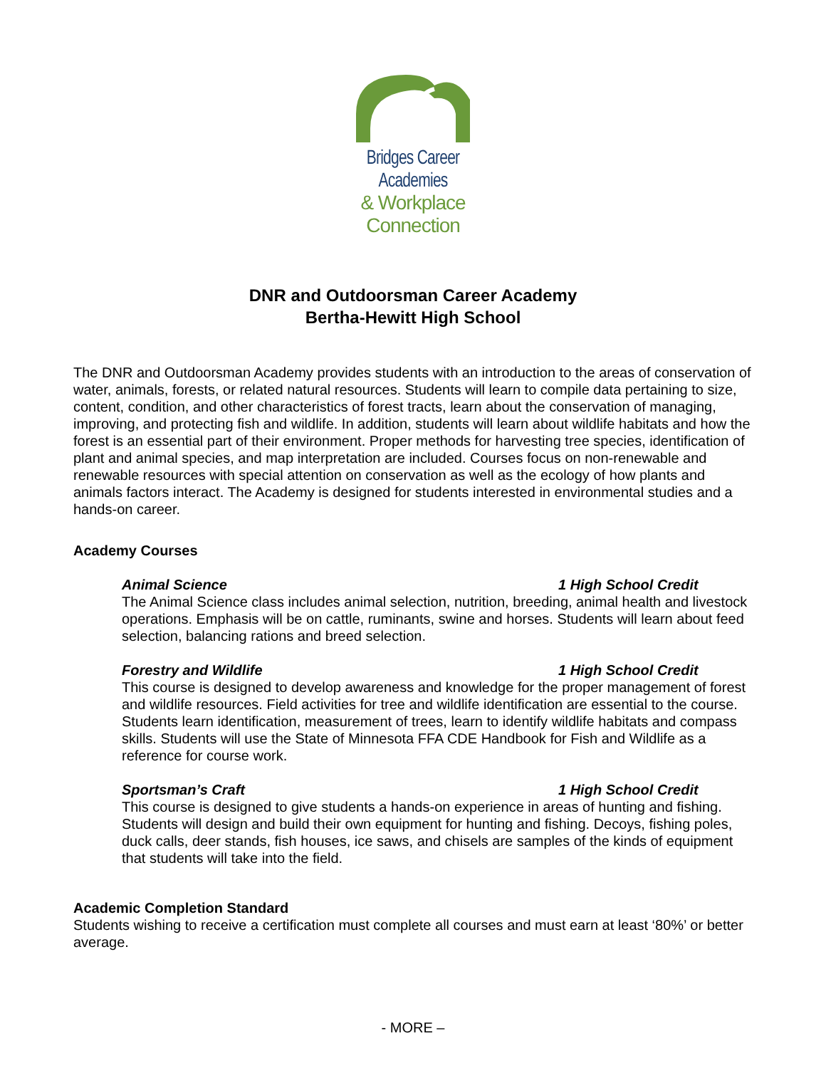Bridges Career Academies
& Workplace Connection
DNR and Outdoorsman Career Academy
Bertha-Hewitt High School
The DNR and Outdoorsman Academy provides students with an introduction to the areas of conservation of water, animals, forests, or related natural resources. Students will learn to compile data pertaining to size, content, condition, and other characteristics of forest tracts, learn about the conservation of managing, improving, and protecting fish and wildlife. In addition, students will learn about wildlife habitats and how the forest is an essential part of their environment. Proper methods for harvesting tree species, identification of plant and animal species, and map interpretation are included. Courses focus on non-renewable and renewable resources with special attention on conservation as well as the ecology of how plants and animals factors interact. The Academy is designed for students interested in environmental studies and a hands-on career.
Academy Courses
Animal Science 1 High School Credit
The Animal Science class includes animal selection, nutrition, breeding, animal health and livestock operations. Emphasis will be on cattle, ruminants, swine and horses. Students will learn about feed selection, balancing rations and breed selection.
Forestry and Wildlife 1 High School Credit
This course is designed to develop awareness and knowledge for the proper management of forest and wildlife resources. Field activities for tree and wildlife identification are essential to the course. Students learn identification, measurement of trees, learn to identify wildlife habitats and compass skills. Students will use the State of Minnesota FFA CDE Handbook for Fish and Wildlife as a reference for course work.
Sportsman’s Craft 1 High School Credit
This course is designed to give students a hands-on experience in areas of hunting and fishing. Students will design and build their own equipment for hunting and fishing. Decoys, fishing poles, duck calls, deer stands, fish houses, ice saws, and chisels are samples of the kinds of equipment that students will take into the field.
Academic Completion Standard
Students wishing to receive a certification must complete all courses and must earn at least ‘80%’ or better average.
- MORE –